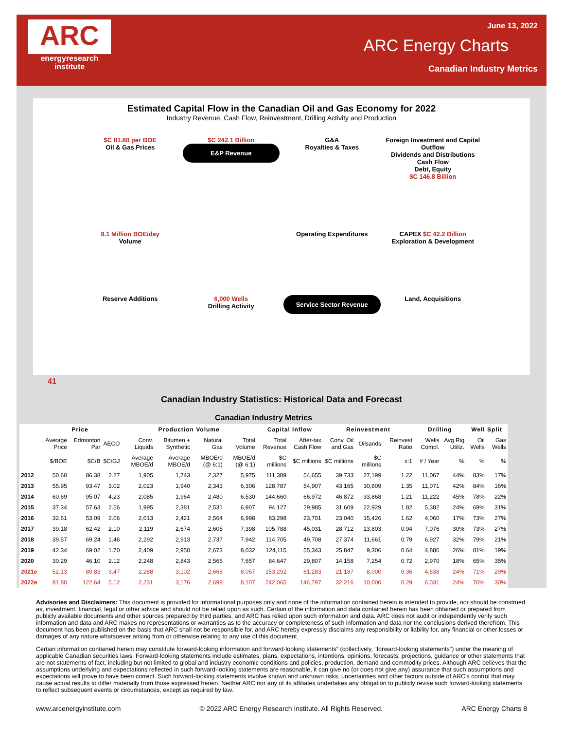ARC
energyresearch institute
June 13, 2022
ARC Energy Charts
Canadian Industry Metrics
Estimated Capital Flow in the Canadian Oil and Gas Economy for 2022
Industry Revenue, Cash Flow, Reinvestment, Drilling Activity and Production
$C 81.80 per BOE
Oil & Gas Prices
$C 242.1 Billion
E&P Revenue
G&A
Royalties & Taxes
Foreign Investment and Capital Outflow
Dividends and Distributions
Cash Flow
Debt, Equity
$C 146.8 Billion
8.1 Million BOE/day
Volume
Operating Expenditures
CAPEX $C 42.2 Billion
Exploration & Development
Reserve Additions
6,000 Wells
Drilling Activity
Service Sector Revenue
Land, Acquisitions
41
Canadian Industry Statistics: Historical Data and Forecast
| Canadian Industry Metrics | | | | | | | | | | | | | | | | |
| --- | --- | --- | --- | --- | --- | --- | --- | --- | --- | --- | --- | --- | --- | --- | --- | --- |
| | Price | | | Production Volume | | | | Capital Inflow | | Reinvestment | | | Drilling | | Well Split | |
| | Average Price | Edmonton Par | AECO | Conv. Liquids | Bitumen + Synthetic | Natural Gas | Total Volume | Total Revenue | After-tax Cash Flow | Conv. Oil and Gas | Oilsands | Reinvest Ratio | Wells Compl. | Avg Rig Utiliz. | Oil Wells | Gas Wells |
| | $/BOE | $C/B | $C/GJ | Average MBOE/d | Average MBOE/d | MBOE/d (@ 6:1) | MBOE/d (@ 6:1) | $C millions | $C millions | $C millions | $C millions | x:1 | # / Year | % | % | % |
| 2012 | 50.60 | 86.38 | 2.27 | 1,905 | 1,743 | 2,327 | 5,975 | 111,389 | 54,655 | 39,733 | 27,199 | 1.22 | 11,067 | 44% | 83% | 17% |
| 2013 | 55.95 | 93.47 | 3.02 | 2,023 | 1,940 | 2,343 | 6,306 | 128,787 | 54,907 | 43,165 | 30,809 | 1.35 | 11,071 | 42% | 84% | 16% |
| 2014 | 60.69 | 95.07 | 4.23 | 2,085 | 1,964 | 2,480 | 6,530 | 144,660 | 66,972 | 46,872 | 33,868 | 1.21 | 11,222 | 45% | 78% | 22% |
| 2015 | 37.34 | 57.63 | 2.56 | 1,995 | 2,381 | 2,531 | 6,907 | 94,127 | 29,985 | 31,609 | 22,929 | 1.82 | 5,382 | 24% | 69% | 31% |
| 2016 | 32.61 | 53.09 | 2.06 | 2,013 | 2,421 | 2,564 | 6,998 | 83,298 | 23,701 | 23,040 | 15,426 | 1.62 | 4,060 | 17% | 73% | 27% |
| 2017 | 39.18 | 62.42 | 2.10 | 2,119 | 2,674 | 2,605 | 7,398 | 105,788 | 45,031 | 28,712 | 13,803 | 0.94 | 7,076 | 30% | 73% | 27% |
| 2018 | 39.57 | 69.24 | 1.46 | 2,292 | 2,913 | 2,737 | 7,942 | 114,705 | 49,708 | 27,374 | 11,661 | 0.79 | 6,927 | 32% | 79% | 21% |
| 2019 | 42.34 | 69.02 | 1.70 | 2,409 | 2,950 | 2,673 | 8,032 | 124,115 | 55,343 | 25,847 | 9,306 | 0.64 | 4,886 | 26% | 81% | 19% |
| 2020 | 30.29 | 46.10 | 2.12 | 2,248 | 2,843 | 2,566 | 7,657 | 84,647 | 29,807 | 14,158 | 7,254 | 0.72 | 2,970 | 18% | 65% | 35% |
| 2021e | 52.13 | 80.83 | 3.47 | 2,288 | 3,102 | 2,668 | 8,057 | 153,292 | 81,283 | 21,187 | 8,000 | 0.36 | 4,638 | 24% | 71% | 29% |
| 2022e | 81.80 | 122.64 | 5.12 | 2,231 | 3,176 | 2,699 | 8,107 | 242,065 | 146,797 | 32,216 | 10,000 | 0.29 | 6,031 | 24% | 70% | 30% |
Advisories and Disclaimers: This document is provided for informational purposes only and none of the information contained herein is intended to provide, nor should be construed as, investment, financial, legal or other advice and should not be relied upon as such. Certain of the information and data contained herein has been obtained or prepared from publicly available documents and other sources prepared by third parties, and ARC has relied upon such information and data. ARC does not audit or independently verify such information and data and ARC makes no representations or warranties as to the accuracy or completeness of such information and data nor the conclusions derived therefrom. This document has been published on the basis that ARC shall not be responsible for, and ARC hereby expressly disclaims any responsibility or liability for, any financial or other losses or damages of any nature whatsoever arising from or otherwise relating to any use of this document.
Certain information contained herein may constitute forward-looking information and forward-looking statements" (collectively, "forward-looking statements") under the meaning of applicable Canadian securities laws. Forward-looking statements include estimates, plans, expectations, intentions, opinions, forecasts, projections, guidance or other statements that are not statements of fact, including but not limited to global and industry economic conditions and policies, production, demand and commodity prices. Although ARC believes that the assumptions underlying and expectations reflected in such forward-looking statements are reasonable, it can give no (or does not give any) assurance that such assumptions and expectations will prove to have been correct. Such forward-looking statements involve known and unknown risks, uncertainties and other factors outside of ARC's control that may cause actual results to differ materially from those expressed herein. Neither ARC nor any of its affiliates undertakes any obligation to publicly revise such forward-looking statements to reflect subsequent events or circumstances, except as required by law.
www.arcenergyinstitute.com © 2022 ARC Energy Research Institute. All Rights Reserved. ARC Energy Charts 8